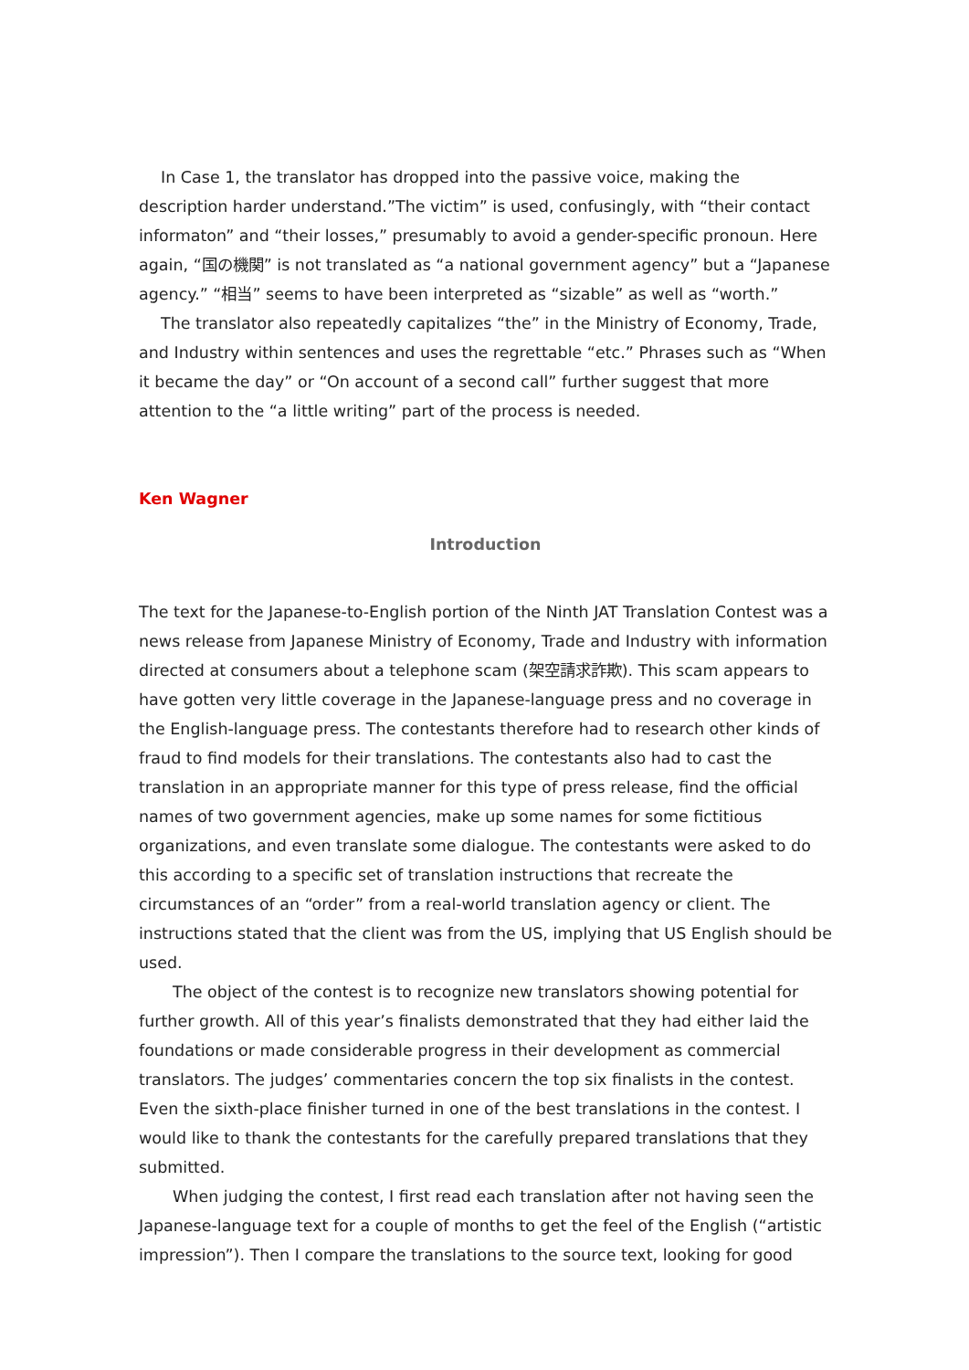In Case 1, the translator has dropped into the passive voice, making the description harder understand.”The victim” is used, confusingly, with “their contact informaton” and “their losses,” presumably to avoid a gender-specific pronoun. Here again, “国の機関” is not translated as “a national government agency” but a “Japanese agency.” “相当” seems to have been interpreted as “sizable” as well as “worth.”
The translator also repeatedly capitalizes “the” in the Ministry of Economy, Trade, and Industry within sentences and uses the regrettable “etc.” Phrases such as “When it became the day” or “On account of a second call” further suggest that more attention to the “a little writing” part of the process is needed.
Ken Wagner
Introduction
The text for the Japanese-to-English portion of the Ninth JAT Translation Contest was a news release from Japanese Ministry of Economy, Trade and Industry with information directed at consumers about a telephone scam (架空請求詐欺). This scam appears to have gotten very little coverage in the Japanese-language press and no coverage in the English-language press. The contestants therefore had to research other kinds of fraud to find models for their translations. The contestants also had to cast the translation in an appropriate manner for this type of press release, find the official names of two government agencies, make up some names for some fictitious organizations, and even translate some dialogue. The contestants were asked to do this according to a specific set of translation instructions that recreate the circumstances of an “order” from a real-world translation agency or client. The instructions stated that the client was from the US, implying that US English should be used.
The object of the contest is to recognize new translators showing potential for further growth. All of this year’s finalists demonstrated that they had either laid the foundations or made considerable progress in their development as commercial translators. The judges’ commentaries concern the top six finalists in the contest. Even the sixth-place finisher turned in one of the best translations in the contest. I would like to thank the contestants for the carefully prepared translations that they submitted.
When judging the contest, I first read each translation after not having seen the Japanese-language text for a couple of months to get the feel of the English (“artistic impression”). Then I compare the translations to the source text, looking for good